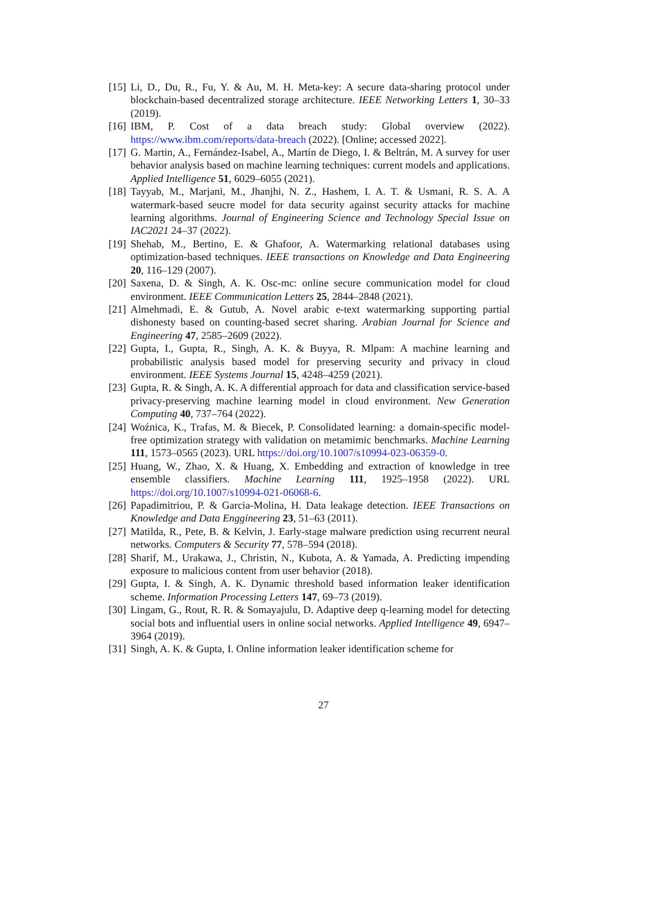[15] Li, D., Du, R., Fu, Y. & Au, M. H. Meta-key: A secure data-sharing protocol under blockchain-based decentralized storage architecture. IEEE Networking Letters 1, 30–33 (2019).
[16] IBM, P. Cost of a data breach study: Global overview (2022). https://www.ibm.com/reports/data-breach (2022). [Online; accessed 2022].
[17] G. Martin, A., Fernández-Isabel, A., Martín de Diego, I. & Beltrán, M. A survey for user behavior analysis based on machine learning techniques: current models and applications. Applied Intelligence 51, 6029–6055 (2021).
[18] Tayyab, M., Marjani, M., Jhanjhi, N. Z., Hashem, I. A. T. & Usmani, R. S. A. A watermark-based seucre model for data security against security attacks for machine learning algorithms. Journal of Engineering Science and Technology Special Issue on IAC2021 24–37 (2022).
[19] Shehab, M., Bertino, E. & Ghafoor, A. Watermarking relational databases using optimization-based techniques. IEEE transactions on Knowledge and Data Engineering 20, 116–129 (2007).
[20] Saxena, D. & Singh, A. K. Osc-mc: online secure communication model for cloud environment. IEEE Communication Letters 25, 2844–2848 (2021).
[21] Almehmadi, E. & Gutub, A. Novel arabic e-text watermarking supporting partial dishonesty based on counting-based secret sharing. Arabian Journal for Science and Engineering 47, 2585–2609 (2022).
[22] Gupta, I., Gupta, R., Singh, A. K. & Buyya, R. Mlpam: A machine learning and probabilistic analysis based model for preserving security and privacy in cloud environment. IEEE Systems Journal 15, 4248–4259 (2021).
[23] Gupta, R. & Singh, A. K. A differential approach for data and classification service-based privacy-preserving machine learning model in cloud environment. New Generation Computing 40, 737–764 (2022).
[24] Woźnica, K., Trafas, M. & Biecek, P. Consolidated learning: a domain-specific model-free optimization strategy with validation on metamimic benchmarks. Machine Learning 111, 1573–0565 (2023). URL https://doi.org/10.1007/s10994-023-06359-0.
[25] Huang, W., Zhao, X. & Huang, X. Embedding and extraction of knowledge in tree ensemble classifiers. Machine Learning 111, 1925–1958 (2022). URL https://doi.org/10.1007/s10994-021-06068-6.
[26] Papadimitriou, P. & Garcia-Molina, H. Data leakage detection. IEEE Transactions on Knowledge and Data Enggineering 23, 51–63 (2011).
[27] Matilda, R., Pete, B. & Kelvin, J. Early-stage malware prediction using recurrent neural networks. Computers & Security 77, 578–594 (2018).
[28] Sharif, M., Urakawa, J., Christin, N., Kubota, A. & Yamada, A. Predicting impending exposure to malicious content from user behavior (2018).
[29] Gupta, I. & Singh, A. K. Dynamic threshold based information leaker identification scheme. Information Processing Letters 147, 69–73 (2019).
[30] Lingam, G., Rout, R. R. & Somayajulu, D. Adaptive deep q-learning model for detecting social bots and influential users in online social networks. Applied Intelligence 49, 6947–3964 (2019).
[31] Singh, A. K. & Gupta, I. Online information leaker identification scheme for
27